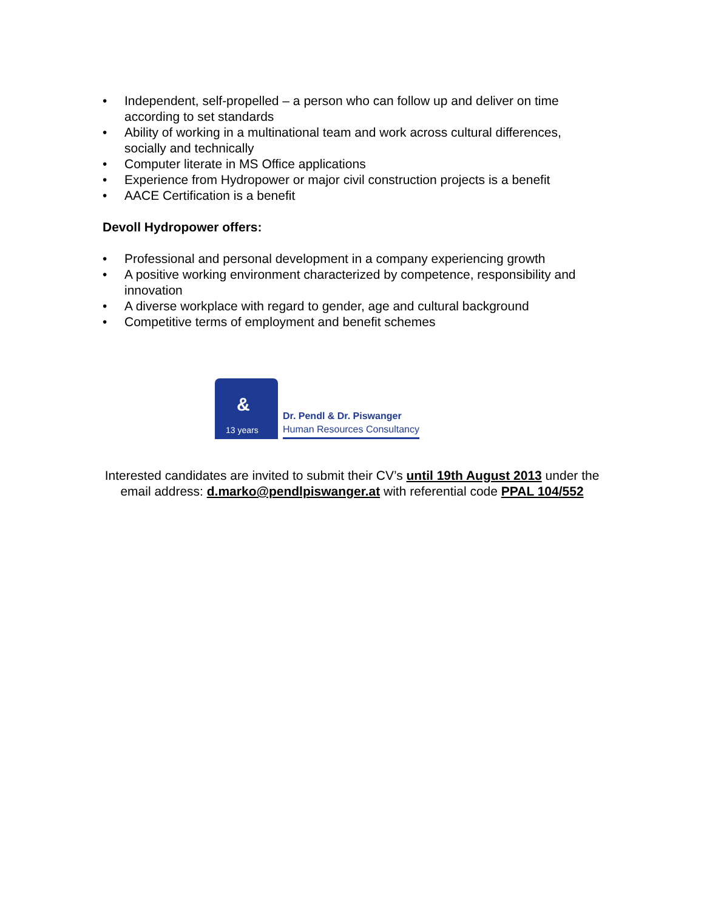• Independent, self-propelled – a person who can follow up and deliver on time according to set standards
• Ability of working in a multinational team and work across cultural differences, socially and technically
• Computer literate in MS Office applications
• Experience from Hydropower or major civil construction projects is a benefit
• AACE Certification is a benefit
Devoll Hydropower offers:
• Professional and personal development in a company experiencing growth
• A positive working environment characterized by competence, responsibility and innovation
• A diverse workplace with regard to gender, age and cultural background
• Competitive terms of employment and benefit schemes
&
13 years
Dr. Pendl & Dr. Piswanger
Human Resources Consultancy
Interested candidates are invited to submit their CV’s until 19th August 2013 under the
email address: d.marko@pendlpiswanger.at with referential code PPAL 104/552